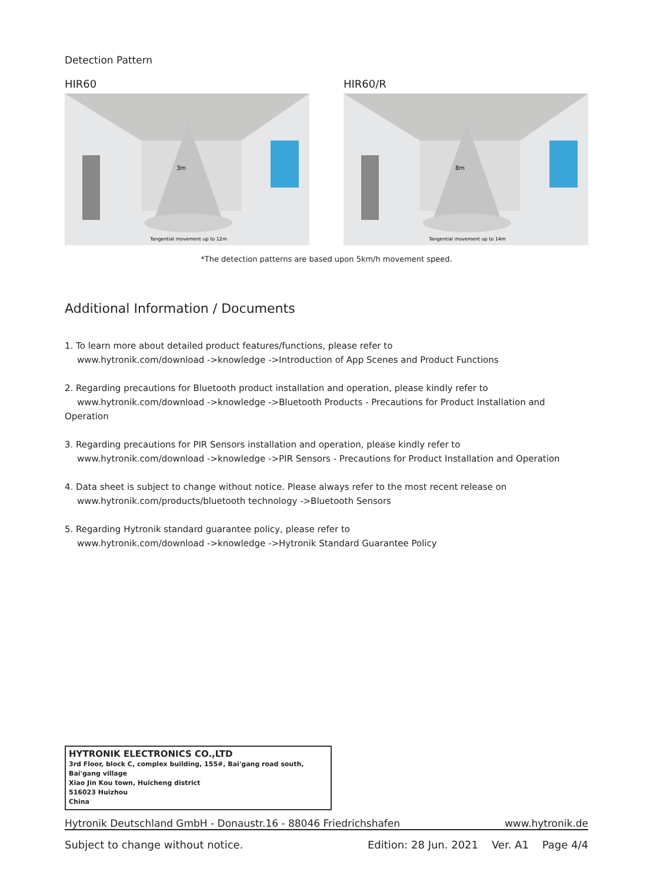Detection Pattern
HIR60
3m
Tangential movement up to 12m
HIR60/R
8m
Tangential movement up to 14m
*The detection patterns are based upon 5km/h movement speed.
Additional Information / Documents
1. To learn more about detailed product features/functions, please refer to
www.hytronik.com/download ->knowledge ->Introduction of App Scenes and Product Functions
2. Regarding precautions for Bluetooth product installation and operation, please kindly refer to
www.hytronik.com/download ->knowledge ->Bluetooth Products - Precautions for Product Installation and Operation
3. Regarding precautions for PIR Sensors installation and operation, please kindly refer to
www.hytronik.com/download ->knowledge ->PIR Sensors - Precautions for Product Installation and Operation
4. Data sheet is subject to change without notice. Please always refer to the most recent release on
www.hytronik.com/products/bluetooth technology ->Bluetooth Sensors
5. Regarding Hytronik standard guarantee policy, please refer to
www.hytronik.com/download ->knowledge ->Hytronik Standard Guarantee Policy
HYTRONIK ELECTRONICS CO.,LTD
3rd Floor, block C, complex building, 155#, Bai'gang road south, Bai'gang village
Xiao Jin Kou town, Huicheng district
516023 Huizhou
China
Hytronik Deutschland GmbH - Donaustr.16 - 88046 Friedrichshafen www.hytronik.de
Subject to change without notice. Edition: 28 Jun. 2021 Ver. A1 Page 4/4